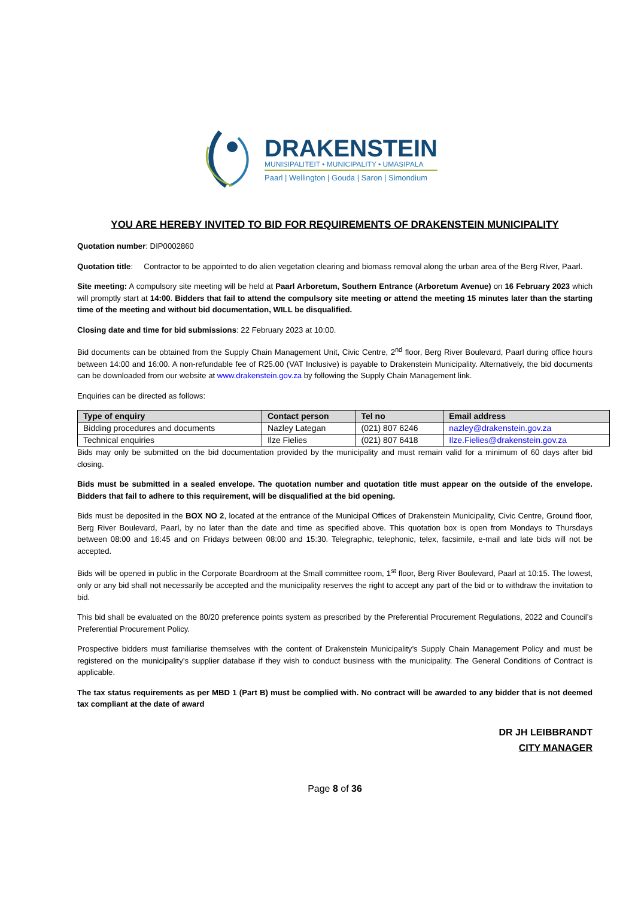DRAKENSTEIN
MUNISIPALITEIT • MUNICIPALITY • UMASIPALA
Paarl | Wellington | Gouda | Saron | Simondium
YOU ARE HEREBY INVITED TO BID FOR REQUIREMENTS OF DRAKENSTEIN MUNICIPALITY
Quotation number: DIP0002860
Quotation title: Contractor to be appointed to do alien vegetation clearing and biomass removal along the urban area of the Berg River, Paarl.
Site meeting: A compulsory site meeting will be held at Paarl Arboretum, Southern Entrance (Arboretum Avenue) on 16 February 2023 which will promptly start at 14:00. Bidders that fail to attend the compulsory site meeting or attend the meeting 15 minutes later than the starting time of the meeting and without bid documentation, WILL be disqualified.
Closing date and time for bid submissions: 22 February 2023 at 10:00.
Bid documents can be obtained from the Supply Chain Management Unit, Civic Centre, 2<sup>nd</sup> floor, Berg River Boulevard, Paarl during office hours between 14:00 and 16:00. A non-refundable fee of R25.00 (VAT Inclusive) is payable to Drakenstein Municipality. Alternatively, the bid documents can be downloaded from our website at www.drakenstein.gov.za by following the Supply Chain Management link.
Enquiries can be directed as follows:
| Type of enquiry | Contact person | Tel no | Email address |
| --- | --- | --- | --- |
| Bidding procedures and documents | Nazley Lategan | (021) 807 6246 | nazley@drakenstein.gov.za |
| Technical enquiries | Ilze Fielies | (021) 807 6418 | Ilze.Fielies@drakenstein.gov.za |
Bids may only be submitted on the bid documentation provided by the municipality and must remain valid for a minimum of 60 days after bid closing.
Bids must be submitted in a sealed envelope. The quotation number and quotation title must appear on the outside of the envelope. Bidders that fail to adhere to this requirement, will be disqualified at the bid opening.
Bids must be deposited in the BOX NO 2, located at the entrance of the Municipal Offices of Drakenstein Municipality, Civic Centre, Ground floor, Berg River Boulevard, Paarl, by no later than the date and time as specified above. This quotation box is open from Mondays to Thursdays between 08:00 and 16:45 and on Fridays between 08:00 and 15:30. Telegraphic, telephonic, telex, facsimile, e-mail and late bids will not be accepted.
Bids will be opened in public in the Corporate Boardroom at the Small committee room, 1<sup>st</sup> floor, Berg River Boulevard, Paarl at 10:15. The lowest, only or any bid shall not necessarily be accepted and the municipality reserves the right to accept any part of the bid or to withdraw the invitation to bid.
This bid shall be evaluated on the 80/20 preference points system as prescribed by the Preferential Procurement Regulations, 2022 and Council’s Preferential Procurement Policy.
Prospective bidders must familiarise themselves with the content of Drakenstein Municipality’s Supply Chain Management Policy and must be registered on the municipality’s supplier database if they wish to conduct business with the municipality. The General Conditions of Contract is applicable.
The tax status requirements as per MBD 1 (Part B) must be complied with. No contract will be awarded to any bidder that is not deemed tax compliant at the date of award
DR JH LEIBBRANDT
CITY MANAGER
Page 8 of 36